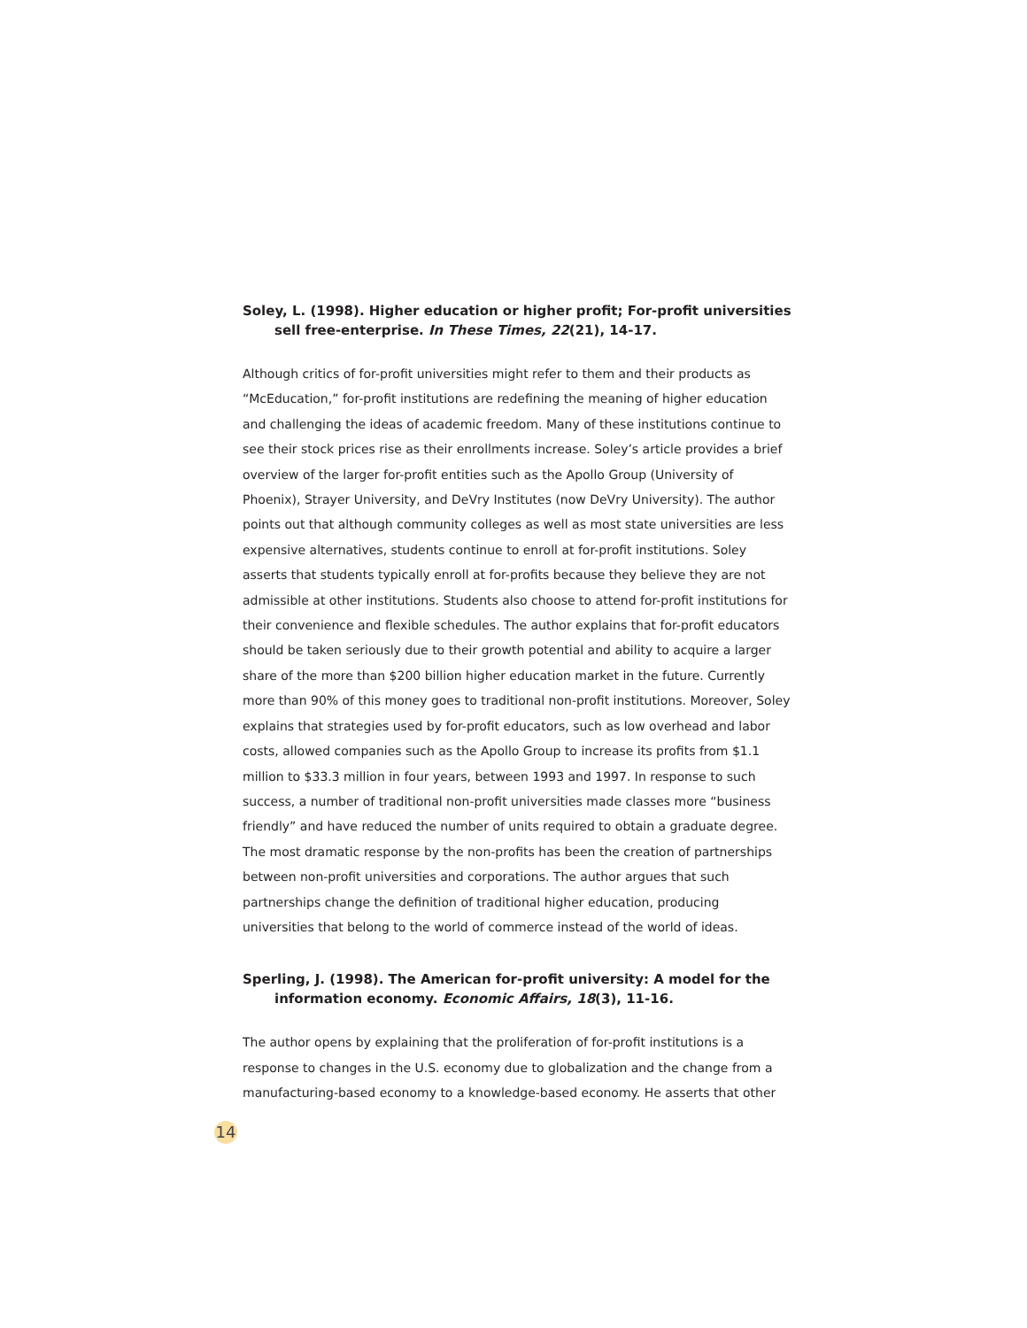Soley, L. (1998). Higher education or higher profit; For-profit universities sell free-enterprise. In These Times, 22(21), 14-17.
Although critics of for-profit universities might refer to them and their products as “McEducation,” for-profit institutions are redefining the meaning of higher education and challenging the ideas of academic freedom. Many of these institutions continue to see their stock prices rise as their enrollments increase. Soley’s article provides a brief overview of the larger for-profit entities such as the Apollo Group (University of Phoenix), Strayer University, and DeVry Institutes (now DeVry University). The author points out that although community colleges as well as most state universities are less expensive alternatives, students continue to enroll at for-profit institutions. Soley asserts that students typically enroll at for-profits because they believe they are not admissible at other institutions. Students also choose to attend for-profit institutions for their convenience and flexible schedules. The author explains that for-profit educators should be taken seriously due to their growth potential and ability to acquire a larger share of the more than $200 billion higher education market in the future. Currently more than 90% of this money goes to traditional non-profit institutions. Moreover, Soley explains that strategies used by for-profit educators, such as low overhead and labor costs, allowed companies such as the Apollo Group to increase its profits from $1.1 million to $33.3 million in four years, between 1993 and 1997. In response to such success, a number of traditional non-profit universities made classes more “business friendly” and have reduced the number of units required to obtain a graduate degree. The most dramatic response by the non-profits has been the creation of partnerships between non-profit universities and corporations. The author argues that such partnerships change the definition of traditional higher education, producing universities that belong to the world of commerce instead of the world of ideas.
Sperling, J. (1998). The American for-profit university: A model for the information economy. Economic Affairs, 18(3), 11-16.
The author opens by explaining that the proliferation of for-profit institutions is a response to changes in the U.S. economy due to globalization and the change from a manufacturing-based economy to a knowledge-based economy. He asserts that other
14